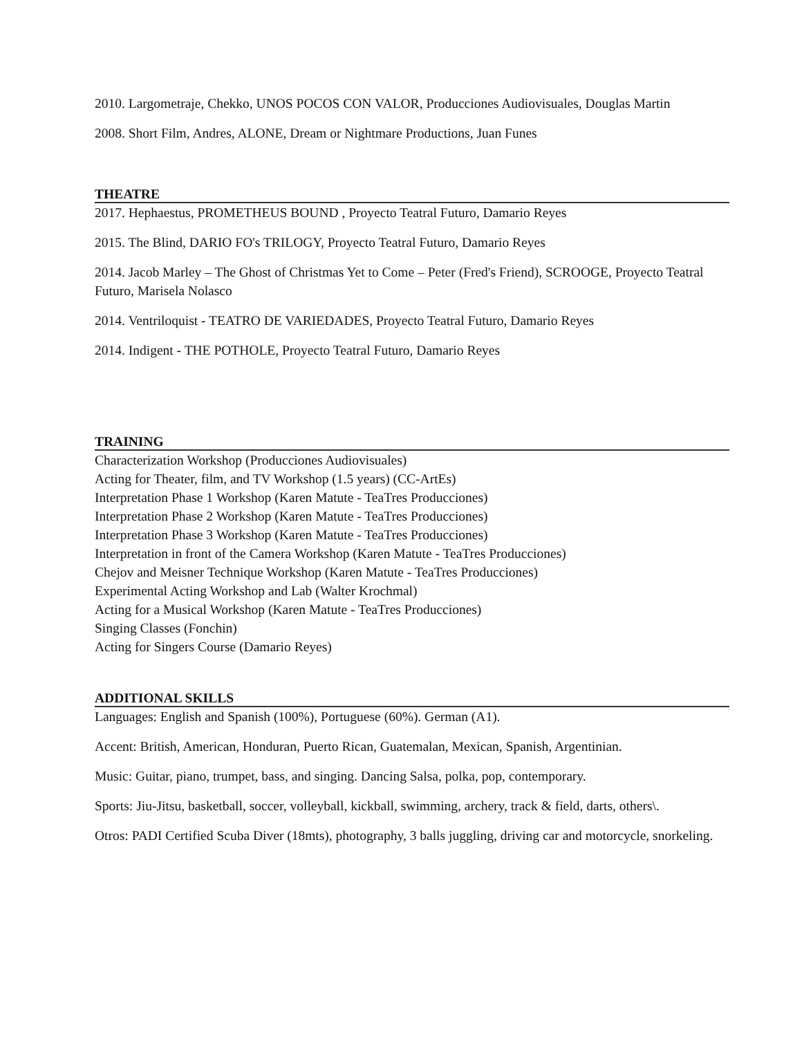2010. Largometraje, Chekko, UNOS POCOS CON VALOR, Producciones Audiovisuales, Douglas Martin
2008. Short Film, Andres, ALONE, Dream or Nightmare Productions, Juan Funes
THEATRE
2017. Hephaestus, PROMETHEUS BOUND , Proyecto Teatral Futuro, Damario Reyes
2015. The Blind, DARIO FO's TRILOGY, Proyecto Teatral Futuro, Damario Reyes
2014. Jacob Marley – The Ghost of Christmas Yet to Come – Peter (Fred's Friend), SCROOGE, Proyecto Teatral Futuro, Marisela Nolasco
2014. Ventriloquist - TEATRO DE VARIEDADES, Proyecto Teatral Futuro, Damario Reyes
2014. Indigent - THE POTHOLE, Proyecto Teatral Futuro, Damario Reyes
TRAINING
Characterization Workshop (Producciones Audiovisuales)
Acting for Theater, film, and TV Workshop (1.5 years) (CC-ArtEs)
Interpretation Phase 1 Workshop (Karen Matute - TeaTres Producciones)
Interpretation Phase 2 Workshop (Karen Matute - TeaTres Producciones)
Interpretation Phase 3 Workshop (Karen Matute - TeaTres Producciones)
Interpretation in front of the Camera Workshop (Karen Matute - TeaTres Producciones)
Chejov and Meisner Technique Workshop (Karen Matute - TeaTres Producciones)
Experimental Acting Workshop and Lab (Walter Krochmal)
Acting for a Musical Workshop (Karen Matute - TeaTres Producciones)
Singing Classes (Fonchin)
Acting for Singers Course (Damario Reyes)
ADDITIONAL SKILLS
Languages: English and Spanish (100%), Portuguese (60%). German (A1).
Accent: British, American, Honduran, Puerto Rican, Guatemalan, Mexican, Spanish, Argentinian.
Music: Guitar, piano, trumpet, bass, and singing. Dancing Salsa, polka, pop, contemporary.
Sports: Jiu-Jitsu, basketball, soccer, volleyball, kickball, swimming, archery, track & field, darts, others\.
Otros: PADI Certified Scuba Diver (18mts), photography, 3 balls juggling, driving car and motorcycle, snorkeling.